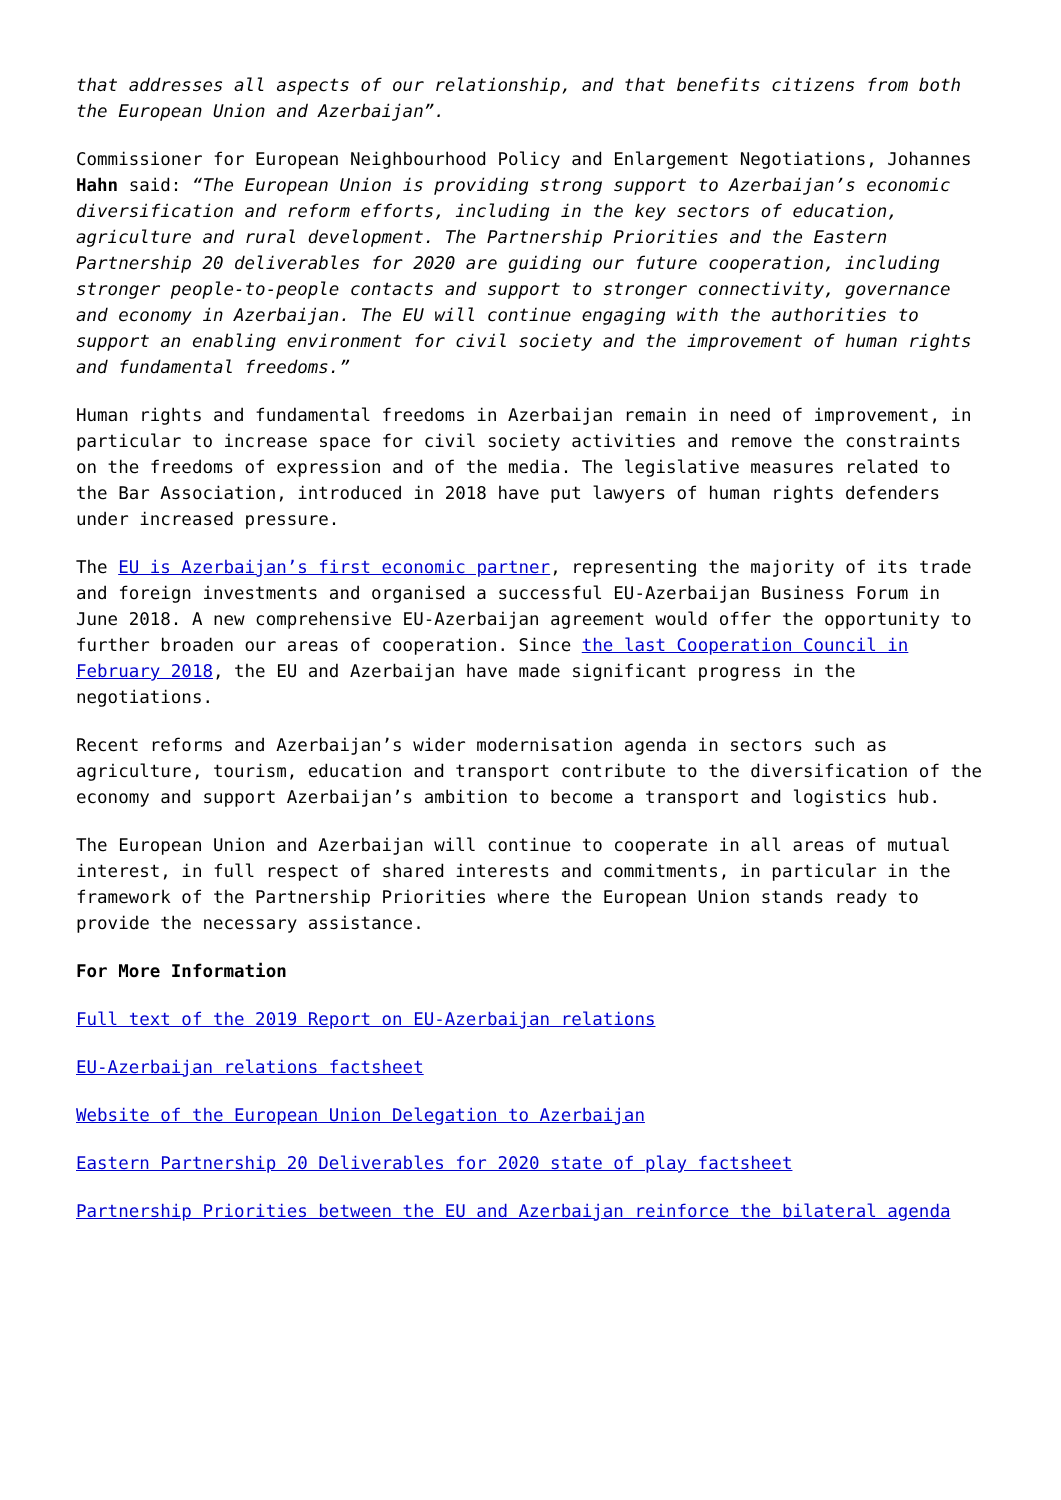that addresses all aspects of our relationship, and that benefits citizens from both the European Union and Azerbaijan”.
Commissioner for European Neighbourhood Policy and Enlargement Negotiations, Johannes Hahn said: “The European Union is providing strong support to Azerbaijan’s economic diversification and reform efforts, including in the key sectors of education, agriculture and rural development. The Partnership Priorities and the Eastern Partnership 20 deliverables for 2020 are guiding our future cooperation, including stronger people-to-people contacts and support to stronger connectivity, governance and economy in Azerbaijan. The EU will continue engaging with the authorities to support an enabling environment for civil society and the improvement of human rights and fundamental freedoms.”
Human rights and fundamental freedoms in Azerbaijan remain in need of improvement, in particular to increase space for civil society activities and remove the constraints on the freedoms of expression and of the media. The legislative measures related to the Bar Association, introduced in 2018 have put lawyers of human rights defenders under increased pressure.
The EU is Azerbaijan’s first economic partner, representing the majority of its trade and foreign investments and organised a successful EU-Azerbaijan Business Forum in June 2018. A new comprehensive EU-Azerbaijan agreement would offer the opportunity to further broaden our areas of cooperation. Since the last Cooperation Council in February 2018, the EU and Azerbaijan have made significant progress in the negotiations.
Recent reforms and Azerbaijan’s wider modernisation agenda in sectors such as agriculture, tourism, education and transport contribute to the diversification of the economy and support Azerbaijan’s ambition to become a transport and logistics hub.
The European Union and Azerbaijan will continue to cooperate in all areas of mutual interest, in full respect of shared interests and commitments, in particular in the framework of the Partnership Priorities where the European Union stands ready to provide the necessary assistance.
For More Information
Full text of the 2019 Report on EU-Azerbaijan relations
EU-Azerbaijan relations factsheet
Website of the European Union Delegation to Azerbaijan
Eastern Partnership 20 Deliverables for 2020 state of play factsheet
Partnership Priorities between the EU and Azerbaijan reinforce the bilateral agenda